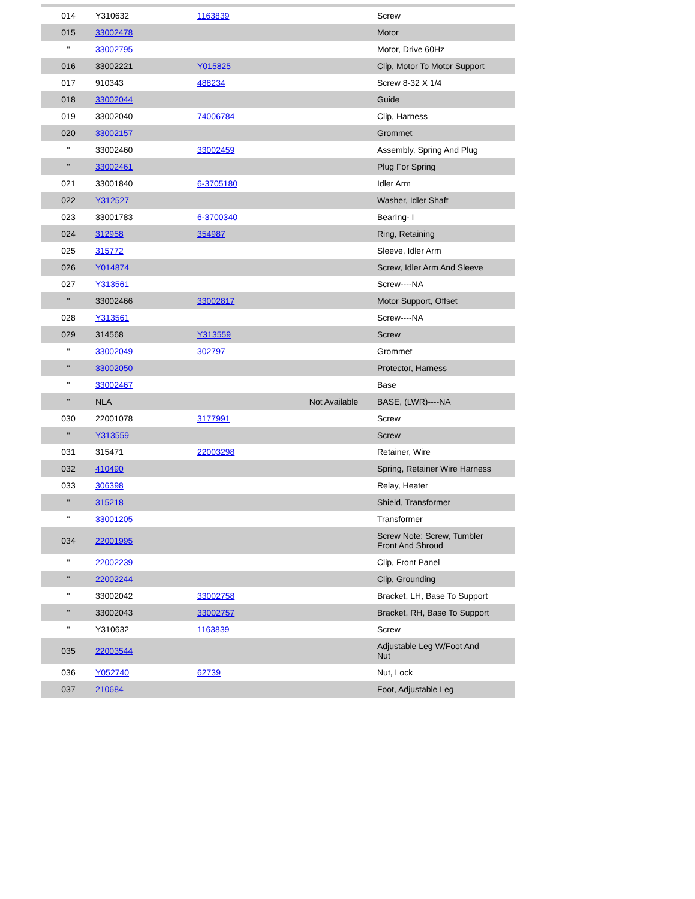| 014 | Y310632 | 1163839 | | Screw |
| 015 | 33002478 | | | Motor |
| " | 33002795 | | | Motor, Drive 60Hz |
| 016 | 33002221 | Y015825 | | Clip, Motor To Motor Support |
| 017 | 910343 | 488234 | | Screw 8-32 X 1/4 |
| 018 | 33002044 | | | Guide |
| 019 | 33002040 | 74006784 | | Clip, Harness |
| 020 | 33002157 | | | Grommet |
| " | 33002460 | 33002459 | | Assembly, Spring And Plug |
| " | 33002461 | | | Plug For Spring |
| 021 | 33001840 | 6-3705180 | | Idler Arm |
| 022 | Y312527 | | | Washer, Idler Shaft |
| 023 | 33001783 | 6-3700340 | | BearIng- I |
| 024 | 312958 | 354987 | | Ring, Retaining |
| 025 | 315772 | | | Sleeve, Idler Arm |
| 026 | Y014874 | | | Screw, Idler Arm And Sleeve |
| 027 | Y313561 | | | Screw----NA |
| " | 33002466 | 33002817 | | Motor Support, Offset |
| 028 | Y313561 | | | Screw----NA |
| 029 | 314568 | Y313559 | | Screw |
| " | 33002049 | 302797 | | Grommet |
| " | 33002050 | | | Protector, Harness |
| " | 33002467 | | | Base |
| " | NLA | | Not Available | BASE, (LWR)----NA |
| 030 | 22001078 | 3177991 | | Screw |
| " | Y313559 | | | Screw |
| 031 | 315471 | 22003298 | | Retainer, Wire |
| 032 | 410490 | | | Spring, Retainer Wire Harness |
| 033 | 306398 | | | Relay, Heater |
| " | 315218 | | | Shield, Transformer |
| " | 33001205 | | | Transformer |
| 034 | 22001995 | | | Screw Note: Screw, Tumbler Front And Shroud |
| " | 22002239 | | | Clip, Front Panel |
| " | 22002244 | | | Clip, Grounding |
| " | 33002042 | 33002758 | | Bracket, LH, Base To Support |
| " | 33002043 | 33002757 | | Bracket, RH, Base To Support |
| " | Y310632 | 1163839 | | Screw |
| 035 | 22003544 | | | Adjustable Leg W/Foot And Nut |
| 036 | Y052740 | 62739 | | Nut, Lock |
| 037 | 210684 | | | Foot, Adjustable Leg |